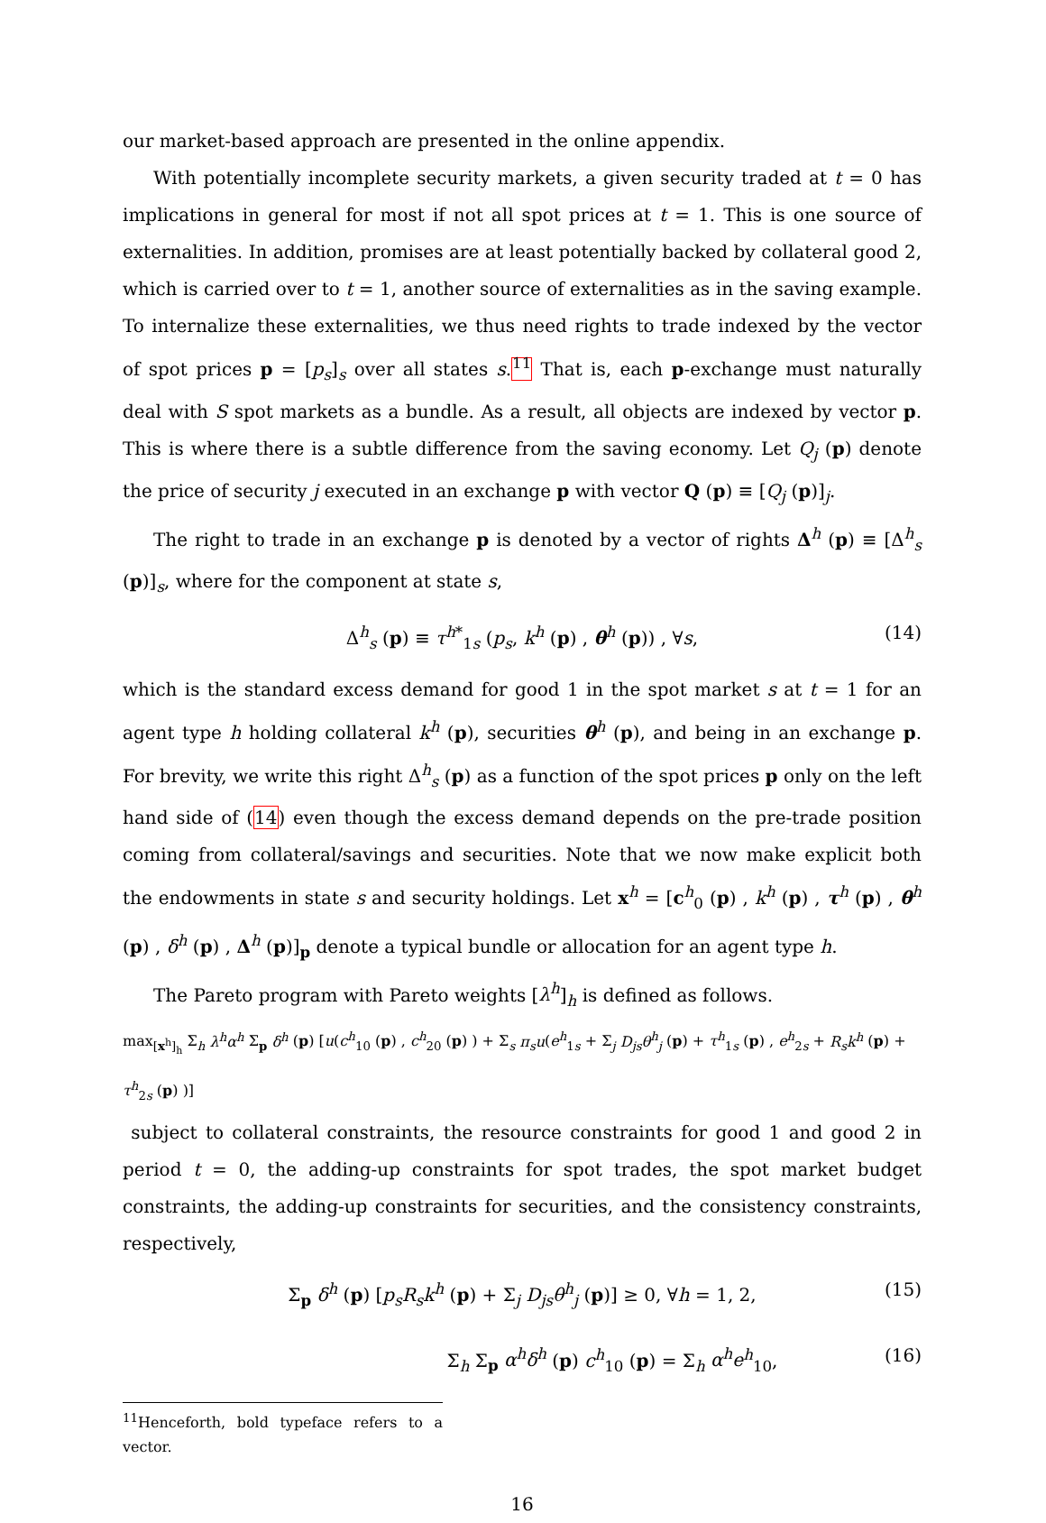our market-based approach are presented in the online appendix.
With potentially incomplete security markets, a given security traded at t = 0 has implications in general for most if not all spot prices at t = 1. This is one source of externalities. In addition, promises are at least potentially backed by collateral good 2, which is carried over to t = 1, another source of externalities as in the saving example. To internalize these externalities, we thus need rights to trade indexed by the vector of spot prices p = [p<sub>s</sub>]<sub>s</sub> over all states s.<sup>11</sup> That is, each p-exchange must naturally deal with S spot markets as a bundle. As a result, all objects are indexed by vector p. This is where there is a subtle difference from the saving economy. Let Q<sub>j</sub> (p) denote the price of security j executed in an exchange p with vector Q (p) ≡ [Q<sub>j</sub> (p)]<sub>j</sub>.
The right to trade in an exchange p is denoted by a vector of rights Δ<sup>h</sup> (p) ≡ [Δ<sup>h</sup><sub>s</sub> (p)]<sub>s</sub>, where for the component at state s,
Δ<sup>h</sup><sub>s</sub> (p) ≡ τ<sup>h*</sup><sub>1s</sub> (p<sub>s</sub>, k<sup>h</sup> (p) , θ<sup>h</sup> (p)) , ∀s, (14)
which is the standard excess demand for good 1 in the spot market s at t = 1 for an agent type h holding collateral k<sup>h</sup> (p), securities θ<sup>h</sup> (p), and being in an exchange p. For brevity, we write this right Δ<sup>h</sup><sub>s</sub> (p) as a function of the spot prices p only on the left hand side of (14) even though the excess demand depends on the pre-trade position coming from collateral/savings and securities. Note that we now make explicit both the endowments in state s and security holdings. Let x<sup>h</sup> = [c<sup>h</sup><sub>0</sub> (p) , k<sup>h</sup> (p) , τ<sup>h</sup> (p) , θ<sup>h</sup> (p) , δ<sup>h</sup> (p) , Δ<sup>h</sup> (p)]<sub>p</sub> denote a typical bundle or allocation for an agent type h.
The Pareto program with Pareto weights [λ<sup>h</sup>]<sub>h</sub> is defined as follows.
max<sub>[x<sup>h</sup>]<sub>h</sub></sub> Σ<sub>h</sub> λ<sup>h</sup>α<sup>h</sup> Σ<sub>p</sub> δ<sup>h</sup> (p) [u(c<sup>h</sup><sub>10</sub> (p) , c<sup>h</sup><sub>20</sub> (p) ) + Σ<sub>s</sub> π<sub>s</sub>u(e<sup>h</sup><sub>1s</sub> + Σ<sub>j</sub> D<sub>js</sub>θ<sup>h</sup><sub>j</sub> (p) + τ<sup>h</sup><sub>1s</sub> (p) , e<sup>h</sup><sub>2s</sub> + R<sub>s</sub>k<sup>h</sup> (p) + τ<sup>h</sup><sub>2s</sub> (p) )]
subject to collateral constraints, the resource constraints for good 1 and good 2 in period t = 0, the adding-up constraints for spot trades, the spot market budget constraints, the adding-up constraints for securities, and the consistency constraints, respectively,
Σ<sub>p</sub> δ<sup>h</sup> (p) [p<sub>s</sub>R<sub>s</sub>k<sup>h</sup> (p) + Σ<sub>j</sub> D<sub>js</sub>θ<sup>h</sup><sub>j</sub> (p)] ≥ 0, ∀h = 1, 2, (15)
Σ<sub>h</sub> Σ<sub>p</sub> α<sup>h</sup>δ<sup>h</sup> (p) c<sup>h</sup><sub>10</sub> (p) = Σ<sub>h</sub> α<sup>h</sup>e<sup>h</sup><sub>10</sub>, (16)
<sup>11</sup> Henceforth, bold typeface refers to a vector.
16